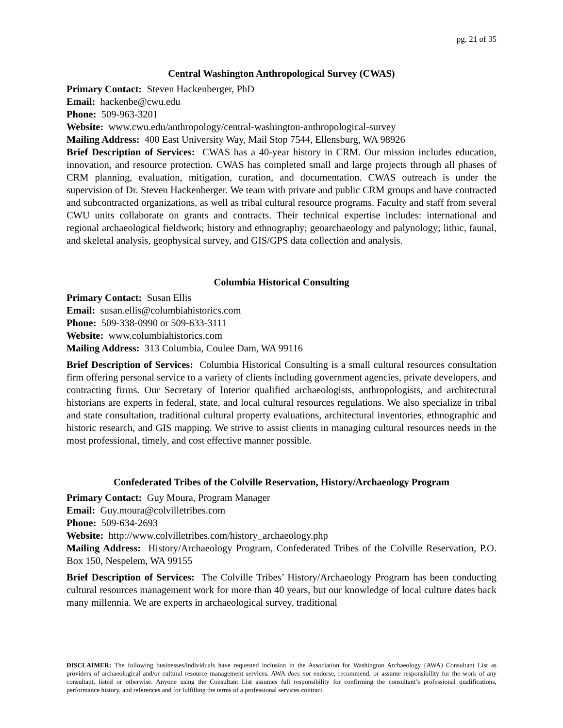pg. 21 of 35
Central Washington Anthropological Survey (CWAS)
Primary Contact: Steven Hackenberger, PhD
Email: hackenbe@cwu.edu
Phone: 509-963-3201
Website: www.cwu.edu/anthropology/central-washington-anthropological-survey
Mailing Address: 400 East University Way, Mail Stop 7544, Ellensburg, WA 98926
Brief Description of Services: CWAS has a 40-year history in CRM. Our mission includes education, innovation, and resource protection. CWAS has completed small and large projects through all phases of CRM planning, evaluation, mitigation, curation, and documentation. CWAS outreach is under the supervision of Dr. Steven Hackenberger. We team with private and public CRM groups and have contracted and subcontracted organizations, as well as tribal cultural resource programs. Faculty and staff from several CWU units collaborate on grants and contracts. Their technical expertise includes: international and regional archaeological fieldwork; history and ethnography; geoarchaeology and palynology; lithic, faunal, and skeletal analysis, geophysical survey, and GIS/GPS data collection and analysis.
Columbia Historical Consulting
Primary Contact: Susan Ellis
Email: susan.ellis@columbiahistorics.com
Phone: 509-338-0990 or 509-633-3111
Website: www.columbiahistorics.com
Mailing Address: 313 Columbia, Coulee Dam, WA 99116
Brief Description of Services: Columbia Historical Consulting is a small cultural resources consultation firm offering personal service to a variety of clients including government agencies, private developers, and contracting firms. Our Secretary of Interior qualified archaeologists, anthropologists, and architectural historians are experts in federal, state, and local cultural resources regulations. We also specialize in tribal and state consultation, traditional cultural property evaluations, architectural inventories, ethnographic and historic research, and GIS mapping. We strive to assist clients in managing cultural resources needs in the most professional, timely, and cost effective manner possible.
Confederated Tribes of the Colville Reservation, History/Archaeology Program
Primary Contact: Guy Moura, Program Manager
Email: Guy.moura@colvilletribes.com
Phone: 509-634-2693
Website: http://www.colvilletribes.com/history_archaeology.php
Mailing Address: History/Archaeology Program, Confederated Tribes of the Colville Reservation, P.O. Box 150, Nespelem, WA 99155
Brief Description of Services: The Colville Tribes’ History/Archaeology Program has been conducting cultural resources management work for more than 40 years, but our knowledge of local culture dates back many millennia. We are experts in archaeological survey, traditional
DISCLAIMER: The following businesses/individuals have requested inclusion in the Association for Washington Archaeology (AWA) Consultant List as providers of archaeological and/or cultural resource management services. AWA does not endorse, recommend, or assume responsibility for the work of any consultant, listed or otherwise. Anyone using the Consultant List assumes full responsibility for confirming the consultant’s professional qualifications, performance history, and references and for fulfilling the terms of a professional services contract.